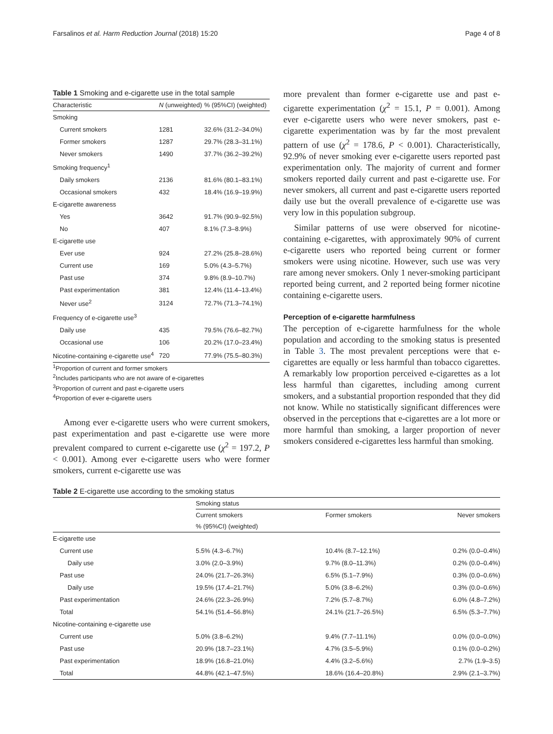Farsalinos et al. Harm Reduction Journal (2018) 15:20 Page 4 of 8
Table 1 Smoking and e-cigarette use in the total sample
| Characteristic | N (unweighted) | % (95%CI) (weighted) |
| --- | --- | --- |
| Smoking | | |
| Current smokers | 1281 | 32.6% (31.2–34.0%) |
| Former smokers | 1287 | 29.7% (28.3–31.1%) |
| Never smokers | 1490 | 37.7% (36.2–39.2%) |
| Smoking frequency<sup>1</sup> | | |
| Daily smokers | 2136 | 81.6% (80.1–83.1%) |
| Occasional smokers | 432 | 18.4% (16.9–19.9%) |
| E-cigarette awareness | | |
| Yes | 3642 | 91.7% (90.9–92.5%) |
| No | 407 | 8.1% (7.3–8.9%) |
| E-cigarette use | | |
| Ever use | 924 | 27.2% (25.8–28.6%) |
| Current use | 169 | 5.0% (4.3–5.7%) |
| Past use | 374 | 9.8% (8.9–10.7%) |
| Past experimentation | 381 | 12.4% (11.4–13.4%) |
| Never use<sup>2</sup> | 3124 | 72.7% (71.3–74.1%) |
| Frequency of e-cigarette use<sup>3</sup> | | |
| Daily use | 435 | 79.5% (76.6–82.7%) |
| Occasional use | 106 | 20.2% (17.0–23.4%) |
| Nicotine-containing e-cigarette use<sup>4</sup> | 720 | 77.9% (75.5–80.3%) |
<sup>1</sup> Proportion of current and former smokers
<sup>2</sup> Includes participants who are not aware of e-cigarettes
<sup>3</sup> Proportion of current and past e-cigarette users
<sup>4</sup> Proportion of ever e-cigarette users
Among ever e-cigarette users who were current smokers, past experimentation and past e-cigarette use were more prevalent compared to current e-cigarette use (χ<sup>2</sup> = 197.2, P < 0.001). Among ever e-cigarette users who were former smokers, current e-cigarette use was
more prevalent than former e-cigarette use and past e-cigarette experimentation (χ<sup>2</sup> = 15.1, P = 0.001). Among ever e-cigarette users who were never smokers, past e-cigarette experimentation was by far the most prevalent pattern of use (χ<sup>2</sup> = 178.6, P < 0.001). Characteristically, 92.9% of never smoking ever e-cigarette users reported past experimentation only. The majority of current and former smokers reported daily current and past e-cigarette use. For never smokers, all current and past e-cigarette users reported daily use but the overall prevalence of e-cigarette use was very low in this population subgroup.
Similar patterns of use were observed for nicotine-containing e-cigarettes, with approximately 90% of current e-cigarette users who reported being current or former smokers were using nicotine. However, such use was very rare among never smokers. Only 1 never-smoking participant reported being current, and 2 reported being former nicotine containing e-cigarette users.
Perception of e-cigarette harmfulness
The perception of e-cigarette harmfulness for the whole population and according to the smoking status is presented in Table 3. The most prevalent perceptions were that e-cigarettes are equally or less harmful than tobacco cigarettes. A remarkably low proportion perceived e-cigarettes as a lot less harmful than cigarettes, including among current smokers, and a substantial proportion responded that they did not know. While no statistically significant differences were observed in the perceptions that e-cigarettes are a lot more or more harmful than smoking, a larger proportion of never smokers considered e-cigarettes less harmful than smoking.
Table 2 E-cigarette use according to the smoking status
| | Smoking status | | |
| --- | --- | --- | --- |
| | Current smokers | Former smokers | Never smokers |
| | % (95%CI) (weighted) | | |
| E-cigarette use | | | |
| Current use | 5.5% (4.3–6.7%) | 10.4% (8.7–12.1%) | 0.2% (0.0–0.4%) |
| Daily use | 3.0% (2.0–3.9%) | 9.7% (8.0–11.3%) | 0.2% (0.0–0.4%) |
| Past use | 24.0% (21.7–26.3%) | 6.5% (5.1–7.9%) | 0.3% (0.0–0.6%) |
| Daily use | 19.5% (17.4–21.7%) | 5.0% (3.8–6.2%) | 0.3% (0.0–0.6%) |
| Past experimentation | 24.6% (22.3–26.9%) | 7.2% (5.7–8.7%) | 6.0% (4.8–7.2%) |
| Total | 54.1% (51.4–56.8%) | 24.1% (21.7–26.5%) | 6.5% (5.3–7.7%) |
| Nicotine-containing e-cigarette use | | | |
| Current use | 5.0% (3.8–6.2%) | 9.4% (7.7–11.1%) | 0.0% (0.0–0.0%) |
| Past use | 20.9% (18.7–23.1%) | 4.7% (3.5–5.9%) | 0.1% (0.0–0.2%) |
| Past experimentation | 18.9% (16.8–21.0%) | 4.4% (3.2–5.6%) | 2.7% (1.9–3.5) |
| Total | 44.8% (42.1–47.5%) | 18.6% (16.4–20.8%) | 2.9% (2.1–3.7%) |